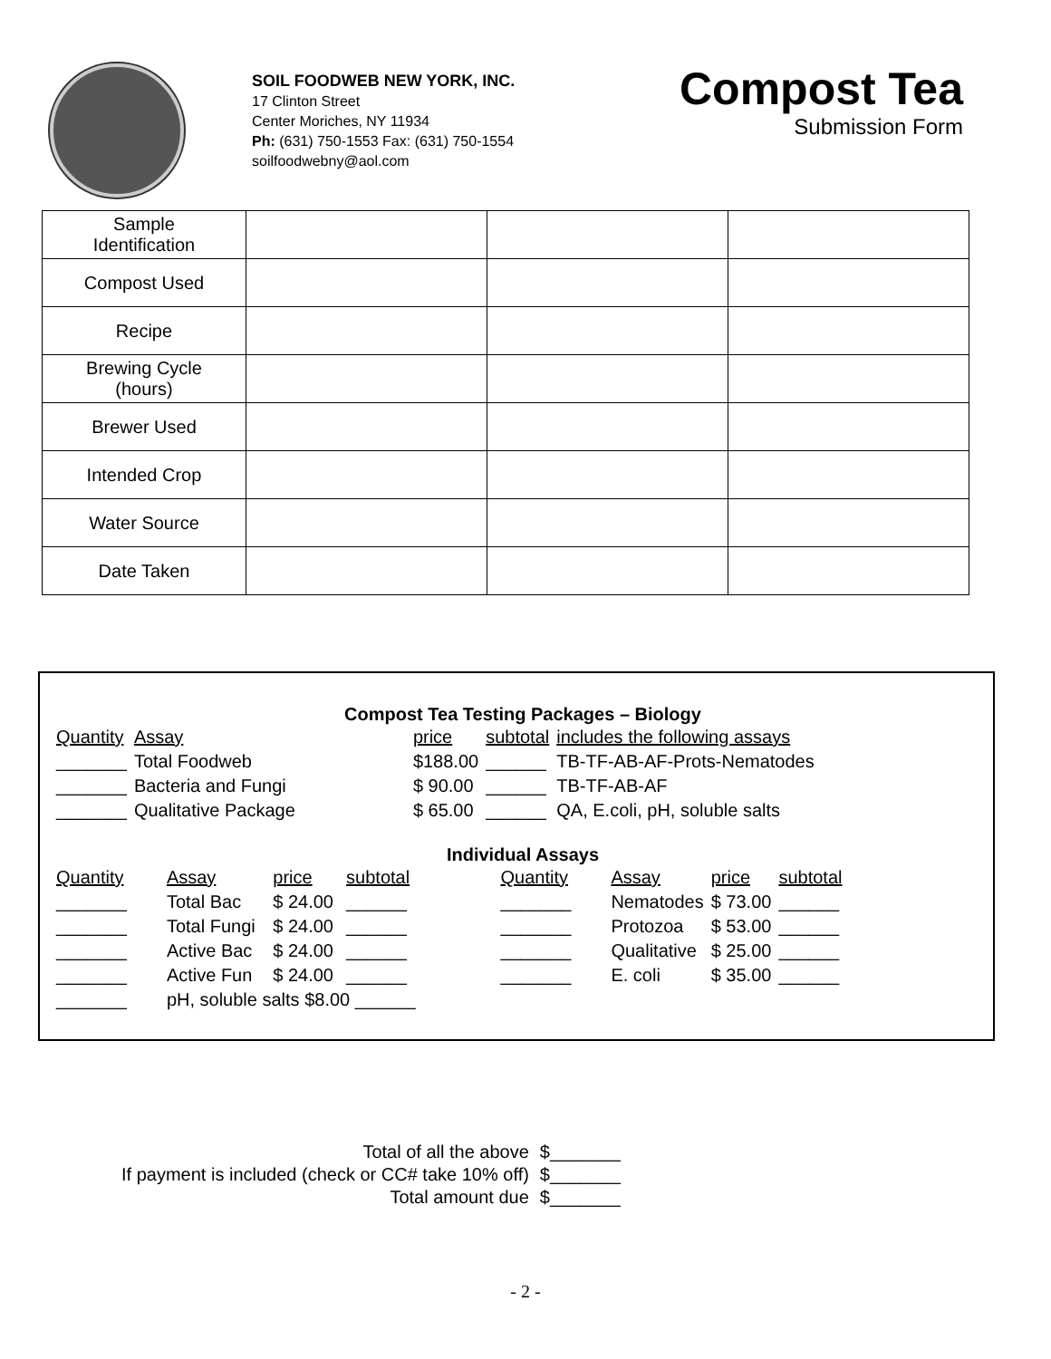SOIL FOODWEB NEW YORK, INC.
17 Clinton Street
Center Moriches, NY 11934
Ph: (631) 750-1553 Fax: (631) 750-1554
soilfoodwebny@aol.com
Compost Tea
Submission Form
| Sample Identification | | | |
| Compost Used | | | |
| Recipe | | | |
| Brewing Cycle (hours) | | | |
| Brewer Used | | | |
| Intended Crop | | | |
| Water Source | | | |
| Date Taken | | | |
Compost Tea Testing Packages – Biology
| Quantity | Assay | price | subtotal | includes the following assays |
| _______ | Total Foodweb | $188.00 | ______ | TB-TF-AB-AF-Prots-Nematodes |
| _______ | Bacteria and Fungi | $ 90.00 | ______ | TB-TF-AB-AF |
| _______ | Qualitative Package | $ 65.00 | ______ | QA, E.coli, pH, soluble salts |
Individual Assays
| Quantity | Assay | price | subtotal | Quantity | Assay | price | subtotal |
| _______ | Total Bac | $ 24.00 | ______ | _______ | Nematodes | $ 73.00 | ______ |
| _______ | Total Fungi | $ 24.00 | ______ | _______ | Protozoa | $ 53.00 | ______ |
| _______ | Active Bac | $ 24.00 | ______ | _______ | Qualitative | $ 25.00 | ______ |
| _______ | Active Fun | $ 24.00 | ______ | _______ | E. coli | $ 35.00 | ______ |
| _______ | pH, soluble salts $8.00 ______ | | | | | | |
| Total of all the above | $_______ |
| If payment is included (check or CC# take 10% off) | $_______ |
| Total amount due | $_______ |
- 2 -